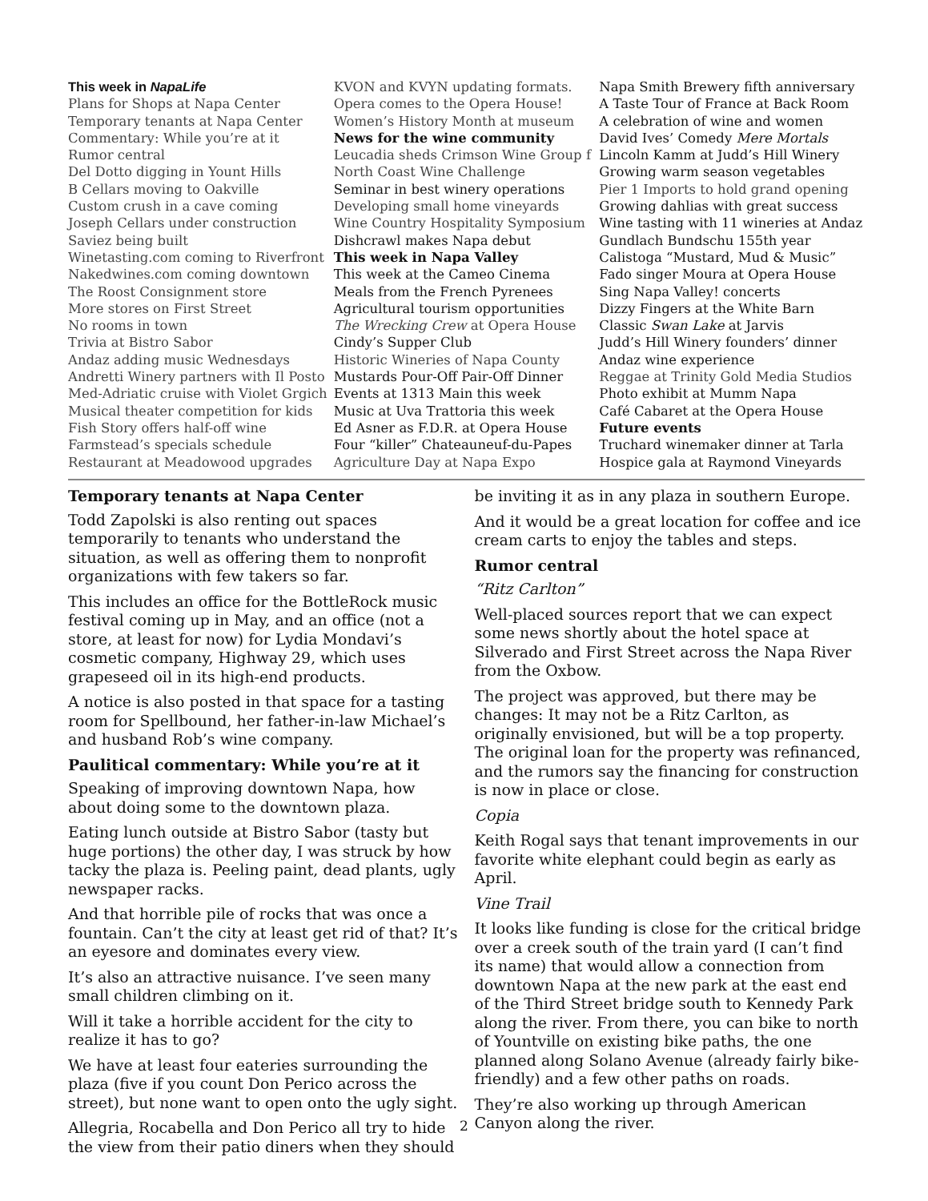This week in NapaLife
Plans for Shops at Napa Center
Temporary tenants at Napa Center
Commentary: While you’re at it
Rumor central
Del Dotto digging in Yount Hills
B Cellars moving to Oakville
Custom crush in a cave coming
Joseph Cellars under construction
Saviez being built
Winetasting.com coming to Riverfront
Nakedwines.com coming downtown
The Roost Consignment store
More stores on First Street
No rooms in town
Trivia at Bistro Sabor
Andaz adding music Wednesdays
Andretti Winery partners with Il Posto
Med-Adriatic cruise with Violet Grgich
Musical theater competition for kids
Fish Story offers half-off wine
Farmstead’s specials schedule
Restaurant at Meadowood upgrades
KVON and KVYN updating formats.
Opera comes to the Opera House!
Women’s History Month at museum
News for the wine community
Leucadia sheds Crimson Wine Group f
North Coast Wine Challenge
Seminar in best winery operations
Developing small home vineyards
Wine Country Hospitality Symposium
Dishcrawl makes Napa debut
This week in Napa Valley
This week at the Cameo Cinema
Meals from the French Pyrenees
Agricultural tourism opportunities
The Wrecking Crew at Opera House
Cindy’s Supper Club
Historic Wineries of Napa County
Mustards Pour-Off Pair-Off Dinner
Events at 1313 Main this week
Music at Uva Trattoria this week
Ed Asner as F.D.R. at Opera House
Four “killer” Chateauneuf-du-Papes
Agriculture Day at Napa Expo
Napa Smith Brewery fifth anniversary
A Taste Tour of France at Back Room
A celebration of wine and women
David Ives’ Comedy Mere Mortals
Lincoln Kamm at Judd’s Hill Winery
Growing warm season vegetables
Pier 1 Imports to hold grand opening
Growing dahlias with great success
Wine tasting with 11 wineries at Andaz
Gundlach Bundschu 155th year
Calistoga “Mustard, Mud & Music”
Fado singer Moura at Opera House
Sing Napa Valley! concerts
Dizzy Fingers at the White Barn
Classic Swan Lake at Jarvis
Judd’s Hill Winery founders’ dinner
Andaz wine experience
Reggae at Trinity Gold Media Studios
Photo exhibit at Mumm Napa
Café Cabaret at the Opera House
Future events
Truchard winemaker dinner at Tarla
Hospice gala at Raymond Vineyards
Temporary tenants at Napa Center
Todd Zapolski is also renting out spaces temporarily to tenants who understand the situation, as well as offering them to nonprofit organizations with few takers so far.
This includes an office for the BottleRock music festival coming up in May, and an office (not a store, at least for now) for Lydia Mondavi’s cosmetic company, Highway 29, which uses grapeseed oil in its high-end products.
A notice is also posted in that space for a tasting room for Spellbound, her father-in-law Michael’s and husband Rob’s wine company.
Paulitical commentary: While you’re at it
Speaking of improving downtown Napa, how about doing some to the downtown plaza.
Eating lunch outside at Bistro Sabor (tasty but huge portions) the other day, I was struck by how tacky the plaza is. Peeling paint, dead plants, ugly newspaper racks.
And that horrible pile of rocks that was once a fountain. Can’t the city at least get rid of that? It’s an eyesore and dominates every view.
It’s also an attractive nuisance. I’ve seen many small children climbing on it.
Will it take a horrible accident for the city to realize it has to go?
We have at least four eateries surrounding the plaza (five if you count Don Perico across the street), but none want to open onto the ugly sight.
Allegria, Rocabella and Don Perico all try to hide the view from their patio diners when they should be inviting it as in any plaza in southern Europe.
And it would be a great location for coffee and ice cream carts to enjoy the tables and steps.
Rumor central
“Ritz Carlton”
Well-placed sources report that we can expect some news shortly about the hotel space at Silverado and First Street across the Napa River from the Oxbow.
The project was approved, but there may be changes: It may not be a Ritz Carlton, as originally envisioned, but will be a top property. The original loan for the property was refinanced, and the rumors say the financing for construction is now in place or close.
Copia
Keith Rogal says that tenant improvements in our favorite white elephant could begin as early as April.
Vine Trail
It looks like funding is close for the critical bridge over a creek south of the train yard (I can’t find its name) that would allow a connection from downtown Napa at the new park at the east end of the Third Street bridge south to Kennedy Park along the river. From there, you can bike to north of Yountville on existing bike paths, the one planned along Solano Avenue (already fairly bike-friendly) and a few other paths on roads.
They’re also working up through American Canyon along the river.
2